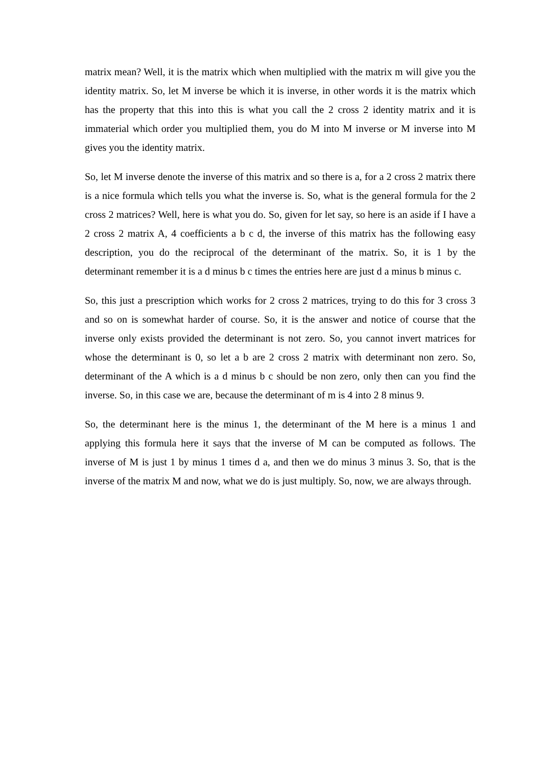matrix mean? Well, it is the matrix which when multiplied with the matrix m will give you the identity matrix. So, let M inverse be which it is inverse, in other words it is the matrix which has the property that this into this is what you call the 2 cross 2 identity matrix and it is immaterial which order you multiplied them, you do M into M inverse or M inverse into M gives you the identity matrix.
So, let M inverse denote the inverse of this matrix and so there is a, for a 2 cross 2 matrix there is a nice formula which tells you what the inverse is. So, what is the general formula for the 2 cross 2 matrices? Well, here is what you do. So, given for let say, so here is an aside if I have a 2 cross 2 matrix A, 4 coefficients a b c d, the inverse of this matrix has the following easy description, you do the reciprocal of the determinant of the matrix. So, it is 1 by the determinant remember it is a d minus b c times the entries here are just d a minus b minus c.
So, this just a prescription which works for 2 cross 2 matrices, trying to do this for 3 cross 3 and so on is somewhat harder of course. So, it is the answer and notice of course that the inverse only exists provided the determinant is not zero. So, you cannot invert matrices for whose the determinant is 0, so let a b are 2 cross 2 matrix with determinant non zero. So, determinant of the A which is a d minus b c should be non zero, only then can you find the inverse. So, in this case we are, because the determinant of m is 4 into 2 8 minus 9.
So, the determinant here is the minus 1, the determinant of the M here is a minus 1 and applying this formula here it says that the inverse of M can be computed as follows. The inverse of M is just 1 by minus 1 times d a, and then we do minus 3 minus 3. So, that is the inverse of the matrix M and now, what we do is just multiply. So, now, we are always through.